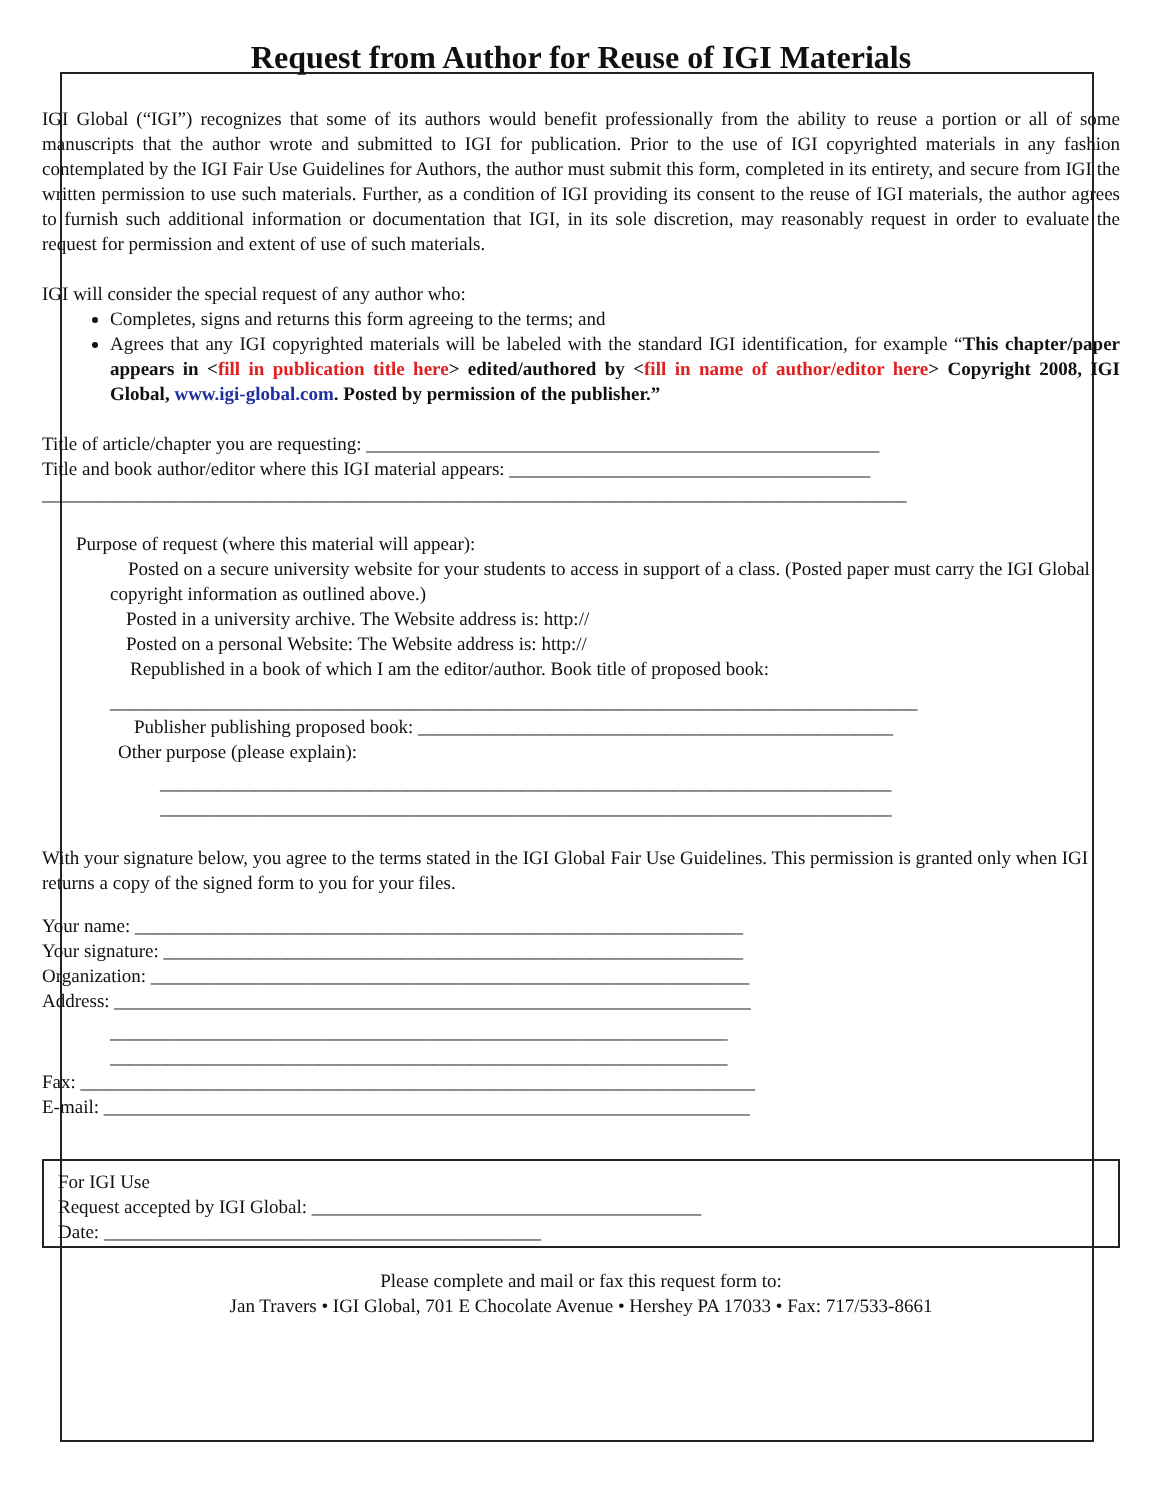Request from Author for Reuse of IGI Materials
IGI Global (“IGI”) recognizes that some of its authors would benefit professionally from the ability to reuse a portion or all of some manuscripts that the author wrote and submitted to IGI for publication. Prior to the use of IGI copyrighted materials in any fashion contemplated by the IGI Fair Use Guidelines for Authors, the author must submit this form, completed in its entirety, and secure from IGI the written permission to use such materials. Further, as a condition of IGI providing its consent to the reuse of IGI materials, the author agrees to furnish such additional information or documentation that IGI, in its sole discretion, may reasonably request in order to evaluate the request for permission and extent of use of such materials.
IGI will consider the special request of any author who:
Completes, signs and returns this form agreeing to the terms; and
Agrees that any IGI copyrighted materials will be labeled with the standard IGI identification, for example “This chapter/paper appears in <fill in publication title here> edited/authored by <fill in name of author/editor here> Copyright 2008, IGI Global, www.igi-global.com. Posted by permission of the publisher.”
Title of article/chapter you are requesting: ______________________________________________________
Title and book author/editor where this IGI material appears: ______________________________________
___________________________________________________________________________________________
Purpose of request (where this material will appear):
Posted on a secure university website for your students to access in support of a class. (Posted paper must carry the IGI Global copyright information as outlined above.)
Posted in a university archive. The Website address is: http://
Posted on a personal Website: The Website address is: http://
Republished in a book of which I am the editor/author. Book title of proposed book:
_____________________________________________________________________________________
Publisher publishing proposed book: __________________________________________________
Other purpose (please explain):
_____________________________________________________________________________
_____________________________________________________________________________
With your signature below, you agree to the terms stated in the IGI Global Fair Use Guidelines. This permission is granted only when IGI returns a copy of the signed form to you for your files.
Your name: ________________________________________________________________
Your signature: _____________________________________________________________
Organization: _______________________________________________________________
Address: ___________________________________________________________________
_________________________________________________________________
_________________________________________________________________
Fax: _______________________________________________________________________
E-mail: ____________________________________________________________________
For IGI Use
Request accepted by IGI Global: _________________________________________
Date: ______________________________________________
Please complete and mail or fax this request form to:
Jan Travers • IGI Global, 701 E Chocolate Avenue • Hershey PA 17033 • Fax: 717/533-8661